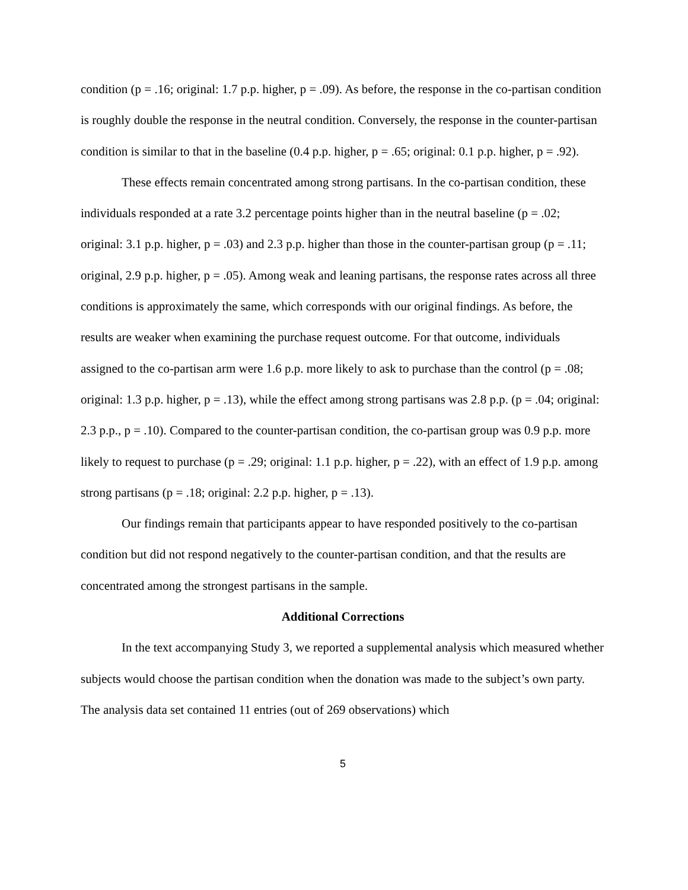condition (p = .16; original: 1.7 p.p. higher, p = .09). As before, the response in the co-partisan condition is roughly double the response in the neutral condition. Conversely, the response in the counter-partisan condition is similar to that in the baseline (0.4 p.p. higher, p = .65; original: 0.1 p.p. higher, p = .92).
These effects remain concentrated among strong partisans. In the co-partisan condition, these individuals responded at a rate 3.2 percentage points higher than in the neutral baseline (p = .02; original: 3.1 p.p. higher, p = .03) and 2.3 p.p. higher than those in the counter-partisan group (p = .11; original, 2.9 p.p. higher, p = .05). Among weak and leaning partisans, the response rates across all three conditions is approximately the same, which corresponds with our original findings. As before, the results are weaker when examining the purchase request outcome. For that outcome, individuals assigned to the co-partisan arm were 1.6 p.p. more likely to ask to purchase than the control (p = .08; original: 1.3 p.p. higher, p = .13), while the effect among strong partisans was 2.8 p.p. (p = .04; original: 2.3 p.p., p = .10). Compared to the counter-partisan condition, the co-partisan group was 0.9 p.p. more likely to request to purchase (p = .29; original: 1.1 p.p. higher, p = .22), with an effect of 1.9 p.p. among strong partisans (p = .18; original: 2.2 p.p. higher, p = .13).
Our findings remain that participants appear to have responded positively to the co-partisan condition but did not respond negatively to the counter-partisan condition, and that the results are concentrated among the strongest partisans in the sample.
Additional Corrections
In the text accompanying Study 3, we reported a supplemental analysis which measured whether subjects would choose the partisan condition when the donation was made to the subject’s own party. The analysis data set contained 11 entries (out of 269 observations) which
5